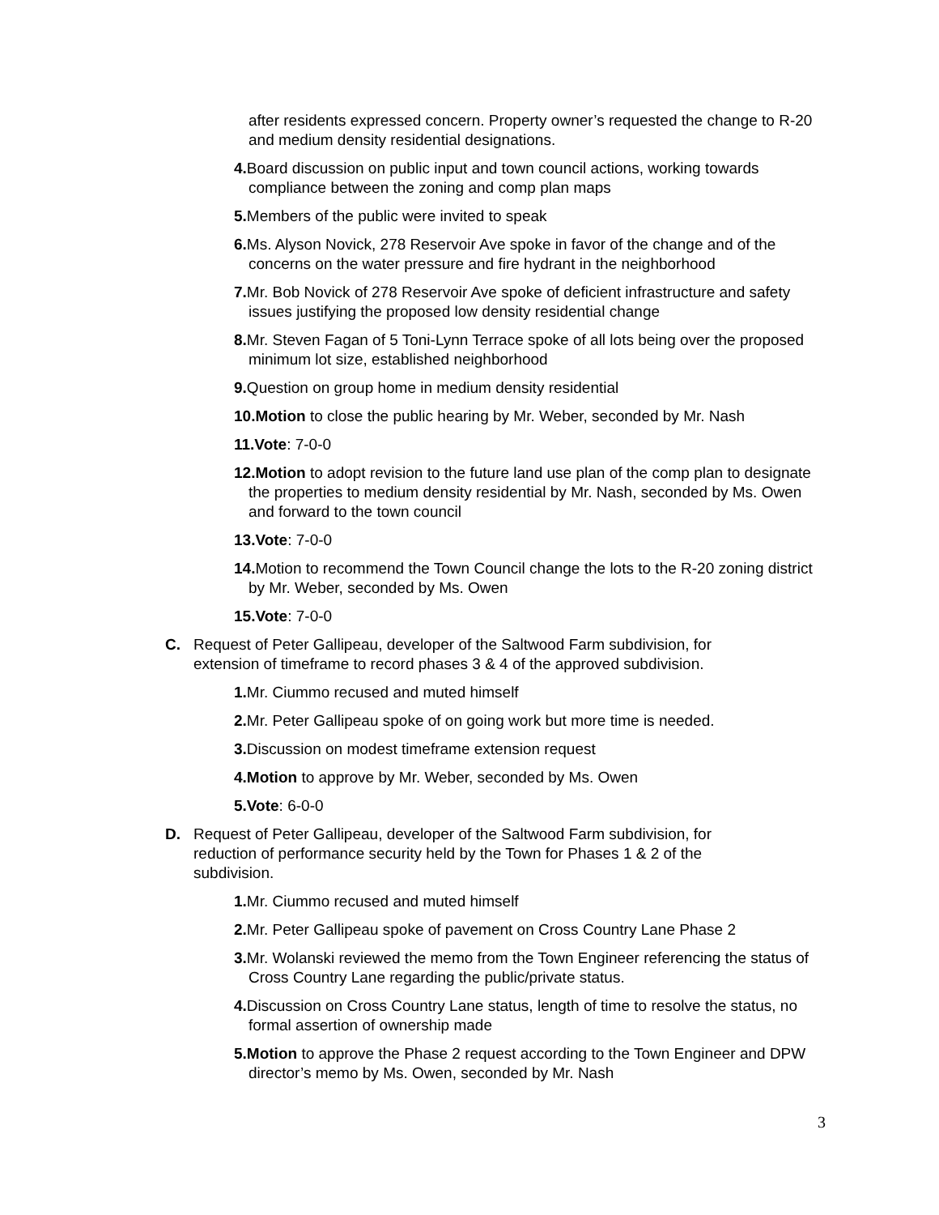after residents expressed concern. Property owner’s requested the change to R-20 and medium density residential designations.
4. Board discussion on public input and town council actions, working towards compliance between the zoning and comp plan maps
5. Members of the public were invited to speak
6. Ms. Alyson Novick, 278 Reservoir Ave spoke in favor of the change and of the concerns on the water pressure and fire hydrant in the neighborhood
7. Mr. Bob Novick of 278 Reservoir Ave spoke of deficient infrastructure and safety issues justifying the proposed low density residential change
8. Mr. Steven Fagan of 5 Toni-Lynn Terrace spoke of all lots being over the proposed minimum lot size, established neighborhood
9. Question on group home in medium density residential
10.Motion to close the public hearing by Mr. Weber, seconded by Mr. Nash
11.Vote: 7-0-0
12.Motion to adopt revision to the future land use plan of the comp plan to designate the properties to medium density residential by Mr. Nash, seconded by Ms. Owen and forward to the town council
13.Vote: 7-0-0
14. Motion to recommend the Town Council change the lots to the R-20 zoning district by Mr. Weber, seconded by Ms. Owen
15.Vote: 7-0-0
C. Request of Peter Gallipeau, developer of the Saltwood Farm subdivision, for extension of timeframe to record phases 3 & 4 of the approved subdivision.
1. Mr. Ciummo recused and muted himself
2. Mr. Peter Gallipeau spoke of on going work but more time is needed.
3. Discussion on modest timeframe extension request
4.Motion to approve by Mr. Weber, seconded by Ms. Owen
5.Vote: 6-0-0
D. Request of Peter Gallipeau, developer of the Saltwood Farm subdivision, for reduction of performance security held by the Town for Phases 1 & 2 of the subdivision.
1. Mr. Ciummo recused and muted himself
2. Mr. Peter Gallipeau spoke of pavement on Cross Country Lane Phase 2
3. Mr. Wolanski reviewed the memo from the Town Engineer referencing the status of Cross Country Lane regarding the public/private status.
4. Discussion on Cross Country Lane status, length of time to resolve the status, no formal assertion of ownership made
5.Motion to approve the Phase 2 request according to the Town Engineer and DPW director’s memo by Ms. Owen, seconded by Mr. Nash
3